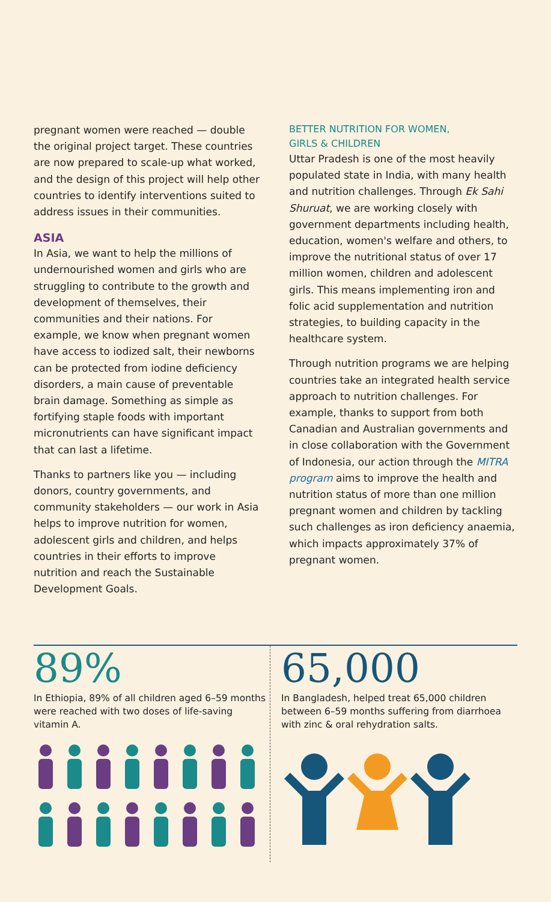pregnant women were reached — double the original project target. These countries are now prepared to scale-up what worked, and the design of this project will help other countries to identify interventions suited to address issues in their communities.
ASIA
In Asia, we want to help the millions of undernourished women and girls who are struggling to contribute to the growth and development of themselves, their communities and their nations. For example, we know when pregnant women have access to iodized salt, their newborns can be protected from iodine deficiency disorders, a main cause of preventable brain damage. Something as simple as fortifying staple foods with important micronutrients can have significant impact that can last a lifetime.
Thanks to partners like you — including donors, country governments, and community stakeholders — our work in Asia helps to improve nutrition for women, adolescent girls and children, and helps countries in their efforts to improve nutrition and reach the Sustainable Development Goals.
BETTER NUTRITION FOR WOMEN,
GIRLS & CHILDREN
Uttar Pradesh is one of the most heavily populated state in India, with many health and nutrition challenges. Through Ek Sahi Shuruat, we are working closely with government departments including health, education, women's welfare and others, to improve the nutritional status of over 17 million women, children and adolescent girls. This means implementing iron and folic acid supplementation and nutrition strategies, to building capacity in the healthcare system.
Through nutrition programs we are helping countries take an integrated health service approach to nutrition challenges. For example, thanks to support from both Canadian and Australian governments and in close collaboration with the Government of Indonesia, our action through the MITRA program aims to improve the health and nutrition status of more than one million pregnant women and children by tackling such challenges as iron deficiency anaemia, which impacts approximately 37% of pregnant women.
89%
In Ethiopia, 89% of all children aged 6–59 months were reached with two doses of life-saving vitamin A.
65,000
In Bangladesh, helped treat 65,000 children between 6–59 months suffering from diarrhoea with zinc & oral rehydration salts.